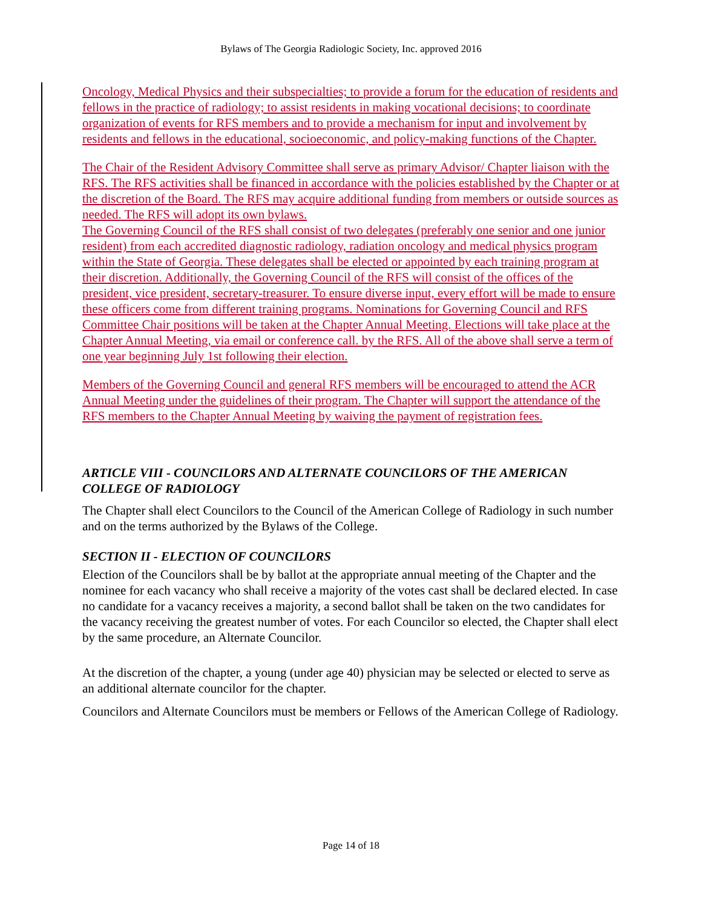Bylaws of The Georgia Radiologic Society, Inc. approved 2016
Oncology, Medical Physics and their subspecialties; to provide a forum for the education of residents and fellows in the practice of radiology; to assist residents in making vocational decisions; to coordinate organization of events for RFS members and to provide a mechanism for input and involvement by residents and fellows in the educational, socioeconomic, and policy-making functions of the Chapter.
The Chair of the Resident Advisory Committee shall serve as primary Advisor/ Chapter liaison with the RFS. The RFS activities shall be financed in accordance with the policies established by the Chapter or at the discretion of the Board. The RFS may acquire additional funding from members or outside sources as needed. The RFS will adopt its own bylaws.
The Governing Council of the RFS shall consist of two delegates (preferably one senior and one junior resident) from each accredited diagnostic radiology, radiation oncology and medical physics program within the State of Georgia. These delegates shall be elected or appointed by each training program at their discretion. Additionally, the Governing Council of the RFS will consist of the offices of the president, vice president, secretary-treasurer. To ensure diverse input, every effort will be made to ensure these officers come from different training programs. Nominations for Governing Council and RFS Committee Chair positions will be taken at the Chapter Annual Meeting. Elections will take place at the Chapter Annual Meeting, via email or conference call. by the RFS. All of the above shall serve a term of one year beginning July 1st following their election.
Members of the Governing Council and general RFS members will be encouraged to attend the ACR Annual Meeting under the guidelines of their program. The Chapter will support the attendance of the RFS members to the Chapter Annual Meeting by waiving the payment of registration fees.
ARTICLE VIII - COUNCILORS AND ALTERNATE COUNCILORS OF THE AMERICAN COLLEGE OF RADIOLOGY
The Chapter shall elect Councilors to the Council of the American College of Radiology in such number and on the terms authorized by the Bylaws of the College.
SECTION II - ELECTION OF COUNCILORS
Election of the Councilors shall be by ballot at the appropriate annual meeting of the Chapter and the nominee for each vacancy who shall receive a majority of the votes cast shall be declared elected. In case no candidate for a vacancy receives a majority, a second ballot shall be taken on the two candidates for the vacancy receiving the greatest number of votes. For each Councilor so elected, the Chapter shall elect by the same procedure, an Alternate Councilor.
At the discretion of the chapter, a young (under age 40) physician may be selected or elected to serve as an additional alternate councilor for the chapter.
Councilors and Alternate Councilors must be members or Fellows of the American College of Radiology.
Page 14 of 18